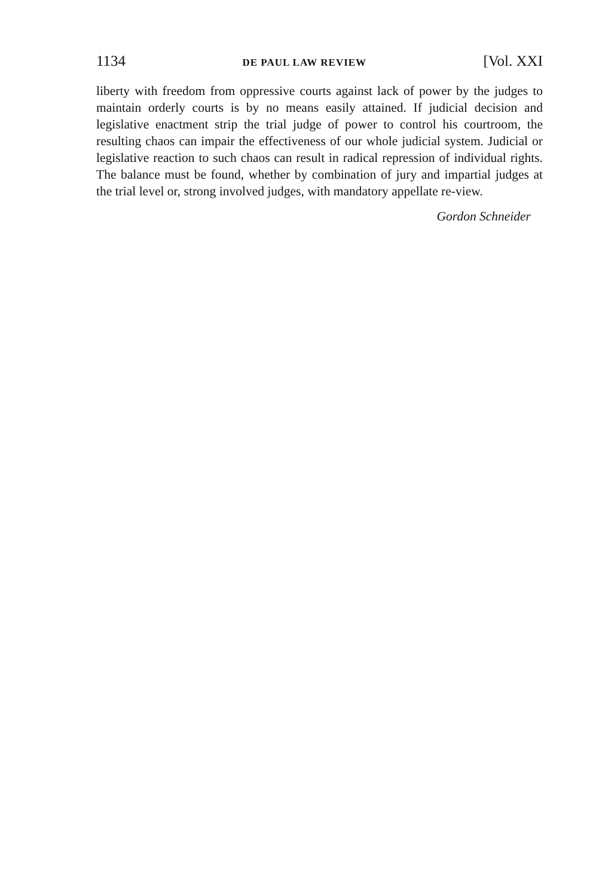1134 DE PAUL LAW REVIEW [Vol. XXI
liberty with freedom from oppressive courts against lack of power by the judges to maintain orderly courts is by no means easily attained. If judicial decision and legislative enactment strip the trial judge of power to control his courtroom, the resulting chaos can impair the effectiveness of our whole judicial system. Judicial or legislative reaction to such chaos can result in radical repression of individual rights. The balance must be found, whether by combination of jury and impartial judges at the trial level or, strong involved judges, with mandatory appellate re-view.
Gordon Schneider